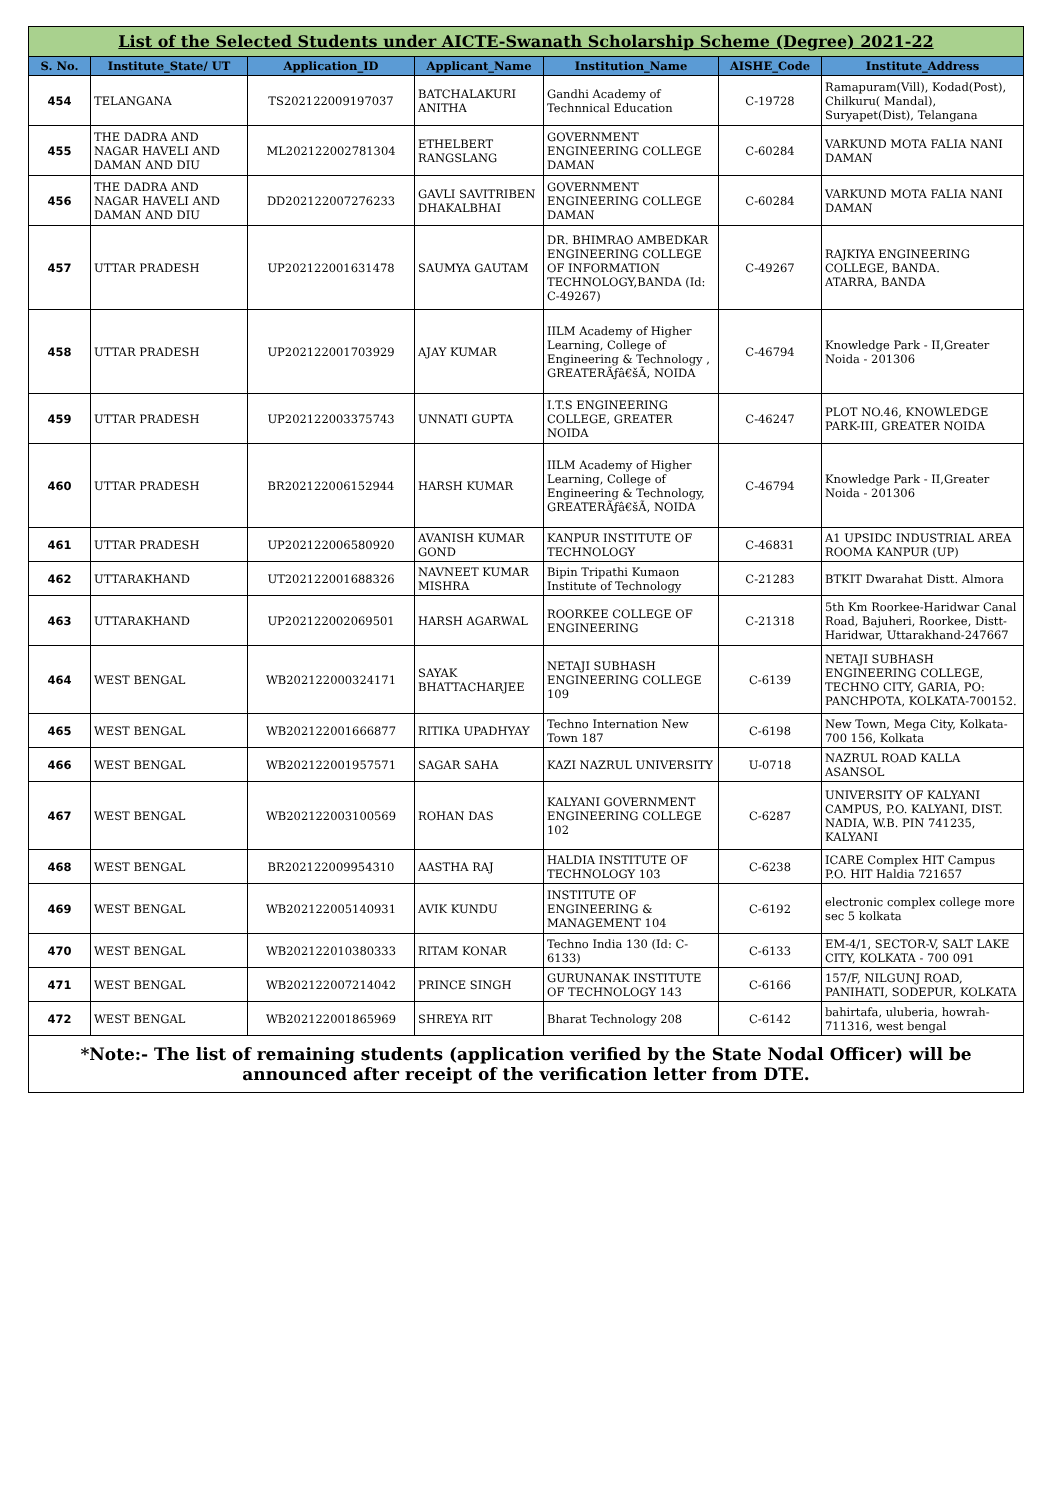| List of the Selected Students under AICTE-Swanath Scholarship Scheme (Degree) 2021-22 | | | | | | |
| S. No. | Institute_State/ UT | Application_ID | Applicant_Name | Institution_Name | AISHE_Code | Institute_Address |
| 454 | TELANGANA | TS202122009197037 | BATCHALAKURI ANITHA | Gandhi Academy of Technnical Education | C-19728 | Ramapuram(Vill), Kodad(Post), Chilkuru( Mandal), Suryapet(Dist), Telangana |
| 455 | THE DADRA AND NAGAR HAVELI AND DAMAN AND DIU | ML202122002781304 | ETHELBERT RANGSLANG | GOVERNMENT ENGINEERING COLLEGE DAMAN | C-60284 | VARKUND MOTA FALIA NANI DAMAN |
| 456 | THE DADRA AND NAGAR HAVELI AND DAMAN AND DIU | DD202122007276233 | GAVLI SAVITRIBEN DHAKALBHAI | GOVERNMENT ENGINEERING COLLEGE DAMAN | C-60284 | VARKUND MOTA FALIA NANI DAMAN |
| 457 | UTTAR PRADESH | UP202122001631478 | SAUMYA GAUTAM | DR. BHIMRAO AMBEDKAR ENGINEERING COLLEGE OF INFORMATION TECHNOLOGY,BANDA (Id: C-49267) | C-49267 | RAJKIYA ENGINEERING COLLEGE, BANDA. ATARRA, BANDA |
| 458 | UTTAR PRADESH | UP202122001703929 | AJAY KUMAR | IILM Academy of Higher Learning, College of Engineering & Technology , GREATERÃƒâ€šÃ‚ NOIDA | C-46794 | Knowledge Park - II,Greater Noida - 201306 |
| 459 | UTTAR PRADESH | UP202122003375743 | UNNATI GUPTA | I.T.S ENGINEERING COLLEGE, GREATER NOIDA | C-46247 | PLOT NO.46, KNOWLEDGE PARK-III, GREATER NOIDA |
| 460 | UTTAR PRADESH | BR202122006152944 | HARSH KUMAR | IILM Academy of Higher Learning, College of Engineering & Technology, GREATERÃƒâ€šÃ‚ NOIDA | C-46794 | Knowledge Park - II,Greater Noida - 201306 |
| 461 | UTTAR PRADESH | UP202122006580920 | AVANISH KUMAR GOND | KANPUR INSTITUTE OF TECHNOLOGY | C-46831 | A1 UPSIDC INDUSTRIAL AREA ROOMA KANPUR (UP) |
| 462 | UTTARAKHAND | UT202122001688326 | NAVNEET KUMAR MISHRA | Bipin Tripathi Kumaon Institute of Technology | C-21283 | BTKIT Dwarahat Distt. Almora |
| 463 | UTTARAKHAND | UP202122002069501 | HARSH AGARWAL | ROORKEE COLLEGE OF ENGINEERING | C-21318 | 5th Km Roorkee-Haridwar Canal Road, Bajuheri, Roorkee, Distt-Haridwar, Uttarakhand-247667 |
| 464 | WEST BENGAL | WB202122000324171 | SAYAK BHATTACHARJEE | NETAJI SUBHASH ENGINEERING COLLEGE 109 | C-6139 | NETAJI SUBHASH ENGINEERING COLLEGE, TECHNO CITY, GARIA, PO: PANCHPOTA, KOLKATA-700152. |
| 465 | WEST BENGAL | WB202122001666877 | RITIKA UPADHYAY | Techno Internation New Town 187 | C-6198 | New Town, Mega City, Kolkata- 700 156, Kolkata |
| 466 | WEST BENGAL | WB202122001957571 | SAGAR SAHA | KAZI NAZRUL UNIVERSITY | U-0718 | NAZRUL ROAD KALLA ASANSOL |
| 467 | WEST BENGAL | WB202122003100569 | ROHAN DAS | KALYANI GOVERNMENT ENGINEERING COLLEGE 102 | C-6287 | UNIVERSITY OF KALYANI CAMPUS, P.O. KALYANI, DIST. NADIA, W.B. PIN 741235, KALYANI |
| 468 | WEST BENGAL | BR202122009954310 | AASTHA RAJ | HALDIA INSTITUTE OF TECHNOLOGY 103 | C-6238 | ICARE Complex HIT Campus P.O. HIT Haldia 721657 |
| 469 | WEST BENGAL | WB202122005140931 | AVIK KUNDU | INSTITUTE OF ENGINEERING & MANAGEMENT 104 | C-6192 | electronic complex college more sec 5 kolkata |
| 470 | WEST BENGAL | WB202122010380333 | RITAM KONAR | Techno India 130 (Id: C-6133) | C-6133 | EM-4/1, SECTOR-V, SALT LAKE CITY, KOLKATA - 700 091 |
| 471 | WEST BENGAL | WB202122007214042 | PRINCE SINGH | GURUNANAK INSTITUTE OF TECHNOLOGY 143 | C-6166 | 157/F, NILGUNJ ROAD, PANIHATI, SODEPUR, KOLKATA |
| 472 | WEST BENGAL | WB202122001865969 | SHREYA RIT | Bharat Technology 208 | C-6142 | bahirtafa, uluberia, howrah-711316, west bengal |
*Note:- The list of remaining students (application verified by the State Nodal Officer) will be announced after receipt of the verification letter from DTE.